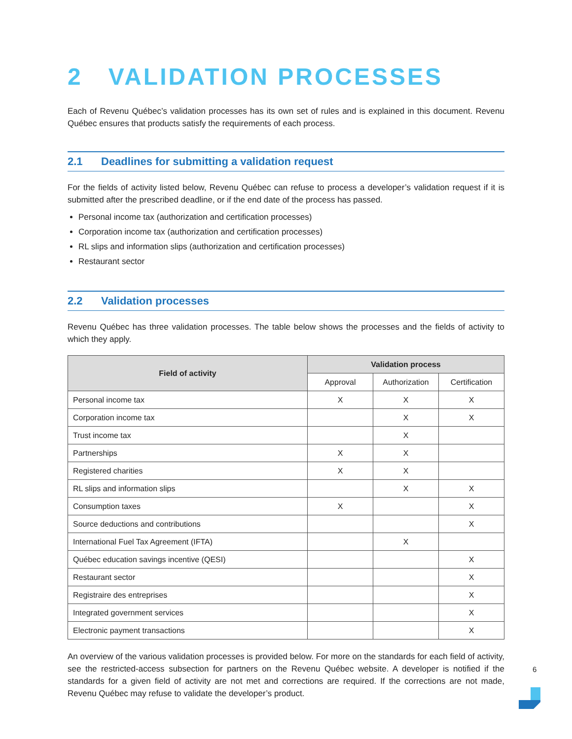2 VALIDATION PROCESSES
Each of Revenu Québec’s validation processes has its own set of rules and is explained in this document. Revenu Québec ensures that products satisfy the requirements of each process.
2.1 Deadlines for submitting a validation request
For the fields of activity listed below, Revenu Québec can refuse to process a developer’s validation request if it is submitted after the prescribed deadline, or if the end date of the process has passed.
Personal income tax (authorization and certification processes)
Corporation income tax (authorization and certification processes)
RL slips and information slips (authorization and certification processes)
Restaurant sector
2.2 Validation processes
Revenu Québec has three validation processes. The table below shows the processes and the fields of activity to which they apply.
| Field of activity | Validation process | | |
| --- | --- | --- | --- |
| | Approval | Authorization | Certification |
| Personal income tax | X | X | X |
| Corporation income tax | | X | X |
| Trust income tax | | X | |
| Partnerships | X | X | |
| Registered charities | X | X | |
| RL slips and information slips | | X | X |
| Consumption taxes | X | | X |
| Source deductions and contributions | | | X |
| International Fuel Tax Agreement (IFTA) | | X | |
| Québec education savings incentive (QESI) | | | X |
| Restaurant sector | | | X |
| Registraire des entreprises | | | X |
| Integrated government services | | | X |
| Electronic payment transactions | | | X |
An overview of the various validation processes is provided below. For more on the standards for each field of activity, see the restricted-access subsection for partners on the Revenu Québec website. A developer is notified if the standards for a given field of activity are not met and corrections are required. If the corrections are not made, Revenu Québec may refuse to validate the developer’s product.
6